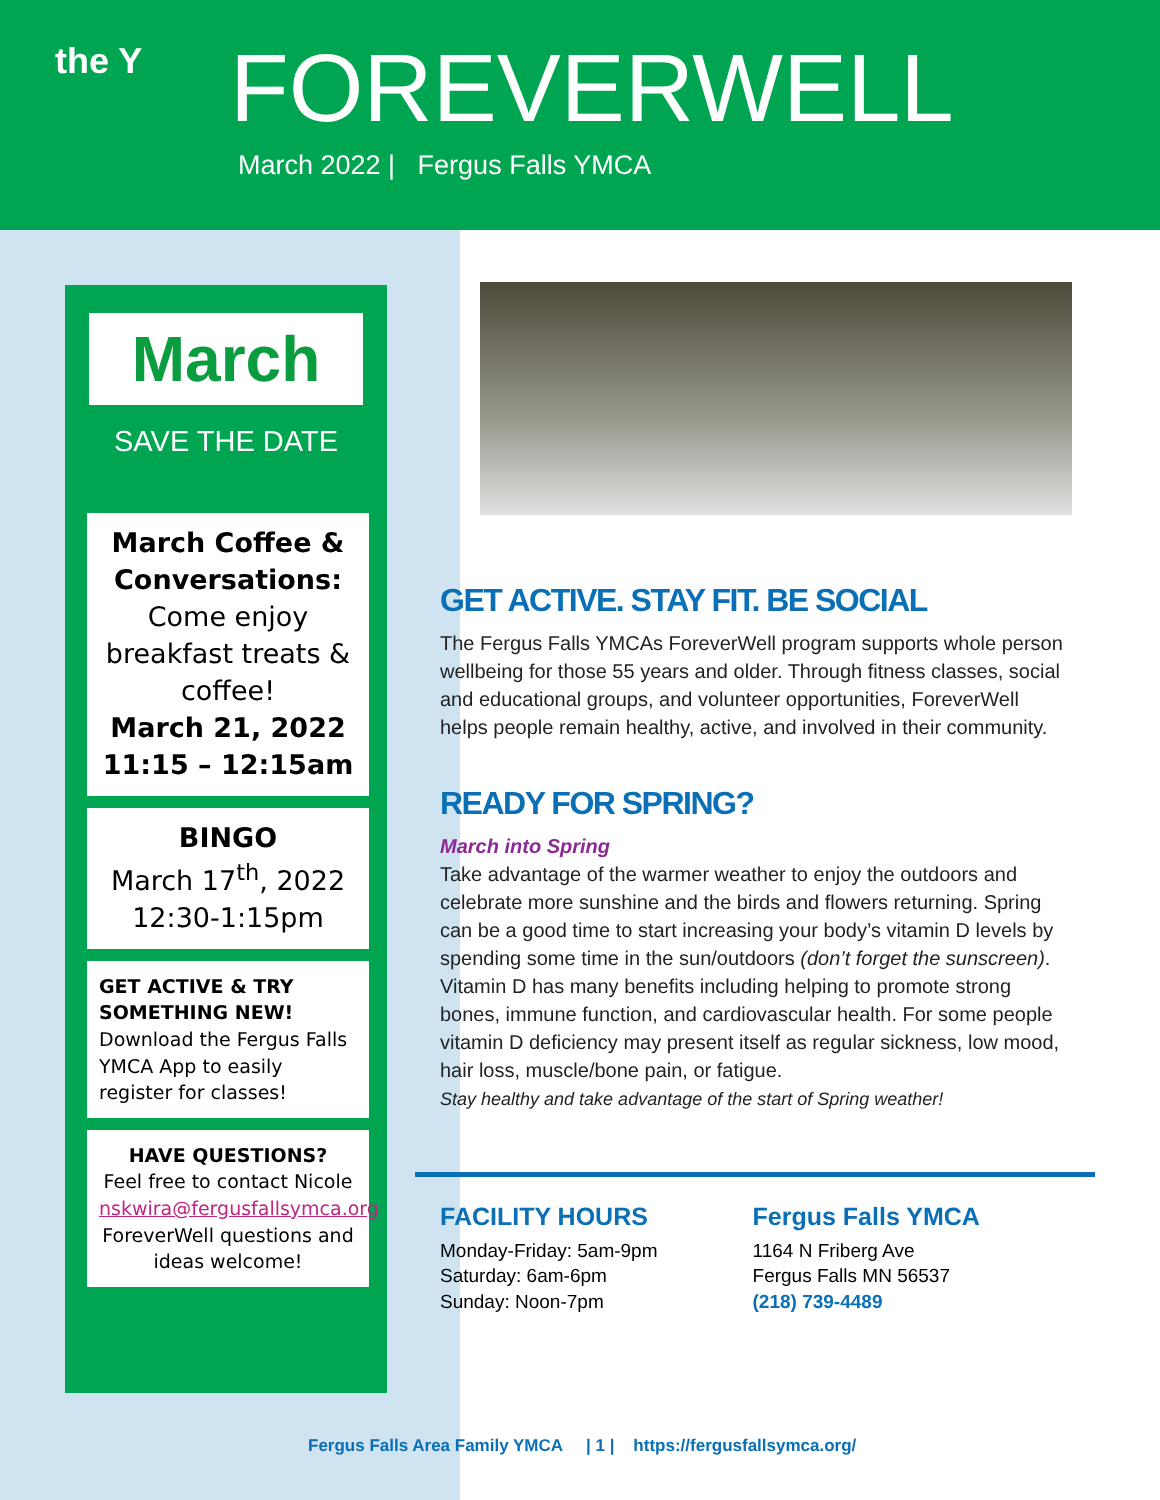the Y
FOREVERWELL
March 2022 | Fergus Falls YMCA
March
SAVE THE DATE
March Coffee & Conversations:
Come enjoy breakfast treats & coffee!
March 21, 2022
11:15 – 12:15am
BINGO
March 17<sup>th</sup>, 2022
12:30-1:15pm
GET ACTIVE & TRY SOMETHING NEW!
Download the Fergus Falls YMCA App to easily register for classes!
HAVE QUESTIONS?
Feel free to contact Nicole
nskwira@fergusfallsymca.org
ForeverWell questions and ideas welcome!
GET ACTIVE. STAY FIT. BE SOCIAL
The Fergus Falls YMCAs ForeverWell program supports whole person wellbeing for those 55 years and older. Through fitness classes, social and educational groups, and volunteer opportunities, ForeverWell helps people remain healthy, active, and involved in their community.
READY FOR SPRING?
March into Spring
Take advantage of the warmer weather to enjoy the outdoors and celebrate more sunshine and the birds and flowers returning. Spring can be a good time to start increasing your body’s vitamin D levels by spending some time in the sun/outdoors (don’t forget the sunscreen). Vitamin D has many benefits including helping to promote strong bones, immune function, and cardiovascular health. For some people vitamin D deficiency may present itself as regular sickness, low mood, hair loss, muscle/bone pain, or fatigue.
Stay healthy and take advantage of the start of Spring weather!
FACILITY HOURS
Monday-Friday: 5am-9pm
Saturday: 6am-6pm
Sunday: Noon-7pm
Fergus Falls YMCA
1164 N Friberg Ave
Fergus Falls MN 56537
(218) 739-4489
Fergus Falls Area Family YMCA | 1 | https://fergusfallsymca.org/